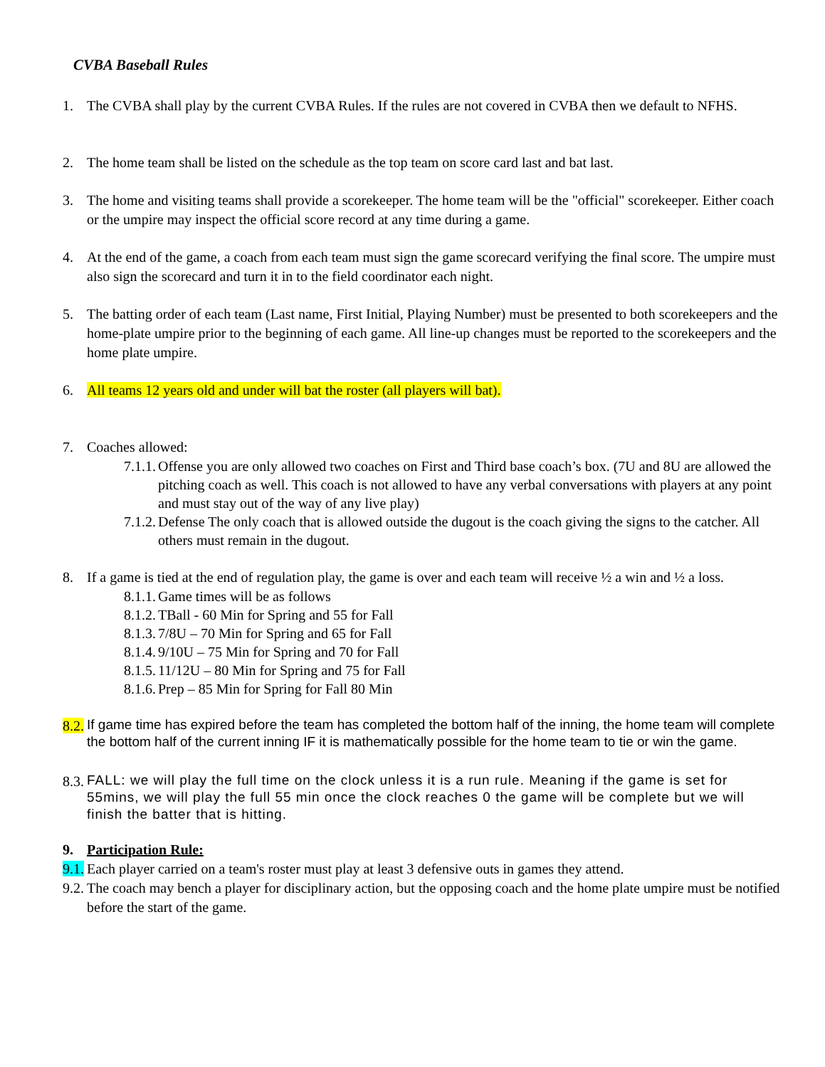CVBA Baseball Rules
1. The CVBA shall play by the current CVBA Rules. If the rules are not covered in CVBA then we default to NFHS.
2. The home team shall be listed on the schedule as the top team on score card last and bat last.
3. The home and visiting teams shall provide a scorekeeper. The home team will be the "official" scorekeeper. Either coach or the umpire may inspect the official score record at any time during a game.
4. At the end of the game, a coach from each team must sign the game scorecard verifying the final score. The umpire must also sign the scorecard and turn it in to the field coordinator each night.
5. The batting order of each team (Last name, First Initial, Playing Number) must be presented to both scorekeepers and the home-plate umpire prior to the beginning of each game. All line-up changes must be reported to the scorekeepers and the home plate umpire.
6. All teams 12 years old and under will bat the roster (all players will bat).
7. Coaches allowed:
7.1.1. Offense you are only allowed two coaches on First and Third base coach’s box. (7U and 8U are allowed the pitching coach as well. This coach is not allowed to have any verbal conversations with players at any point and must stay out of the way of any live play)
7.1.2. Defense The only coach that is allowed outside the dugout is the coach giving the signs to the catcher. All others must remain in the dugout.
8. If a game is tied at the end of regulation play, the game is over and each team will receive ½ a win and ½ a loss.
8.1.1. Game times will be as follows
8.1.2. TBall - 60 Min for Spring and 55 for Fall
8.1.3. 7/8U – 70 Min for Spring and 65 for Fall
8.1.4. 9/10U – 75 Min for Spring and 70 for Fall
8.1.5. 11/12U – 80 Min for Spring and 75 for Fall
8.1.6. Prep – 85 Min for Spring for Fall 80 Min
8.2. If game time has expired before the team has completed the bottom half of the inning, the home team will complete the bottom half of the current inning IF it is mathematically possible for the home team to tie or win the game.
8.3. FALL: we will play the full time on the clock unless it is a run rule. Meaning if the game is set for 55mins, we will play the full 55 min once the clock reaches 0 the game will be complete but we will finish the batter that is hitting.
9. Participation Rule:
9.1. Each player carried on a team's roster must play at least 3 defensive outs in games they attend.
9.2. The coach may bench a player for disciplinary action, but the opposing coach and the home plate umpire must be notified before the start of the game.